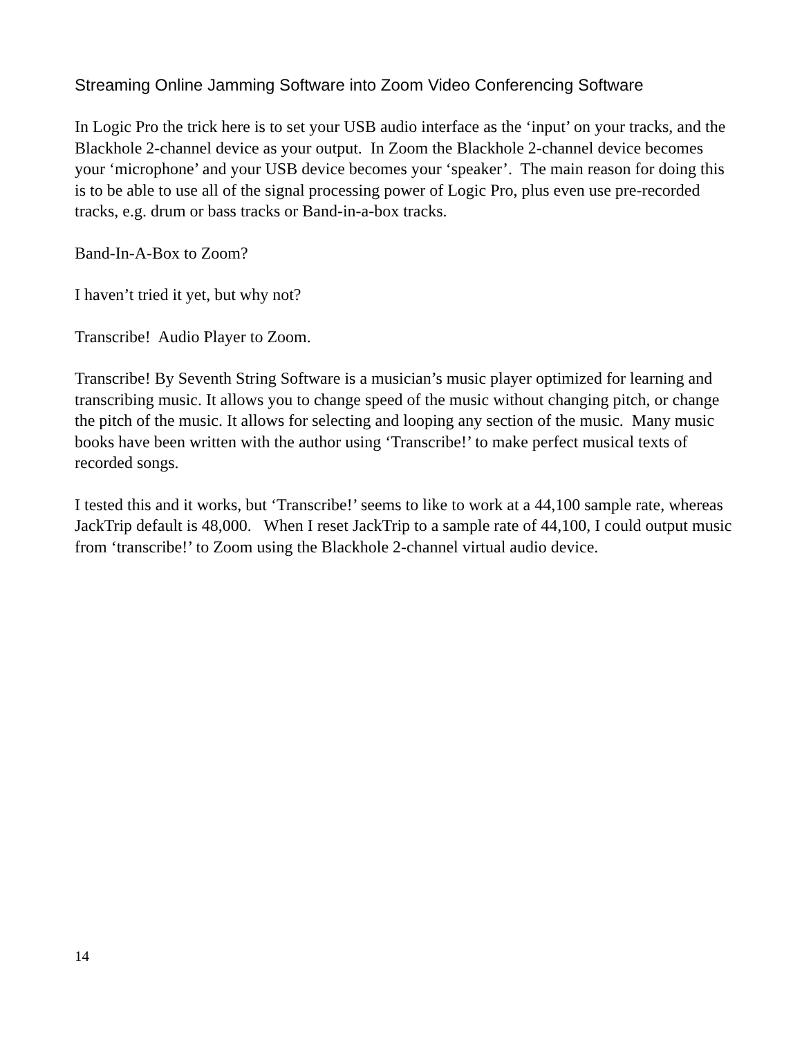Streaming Online Jamming Software into Zoom Video Conferencing Software
In Logic Pro the trick here is to set your USB audio interface as the ‘input’ on your tracks, and the Blackhole 2-channel device as your output. In Zoom the Blackhole 2-channel device becomes your ‘microphone’ and your USB device becomes your ‘speaker’. The main reason for doing this is to be able to use all of the signal processing power of Logic Pro, plus even use pre-recorded tracks, e.g. drum or bass tracks or Band-in-a-box tracks.
Band-In-A-Box to Zoom?
I haven’t tried it yet, but why not?
Transcribe! Audio Player to Zoom.
Transcribe! By Seventh String Software is a musician’s music player optimized for learning and transcribing music. It allows you to change speed of the music without changing pitch, or change the pitch of the music. It allows for selecting and looping any section of the music. Many music books have been written with the author using ‘Transcribe!’ to make perfect musical texts of recorded songs.
I tested this and it works, but ‘Transcribe!’ seems to like to work at a 44,100 sample rate, whereas JackTrip default is 48,000. When I reset JackTrip to a sample rate of 44,100, I could output music from ‘transcribe!’ to Zoom using the Blackhole 2-channel virtual audio device.
14